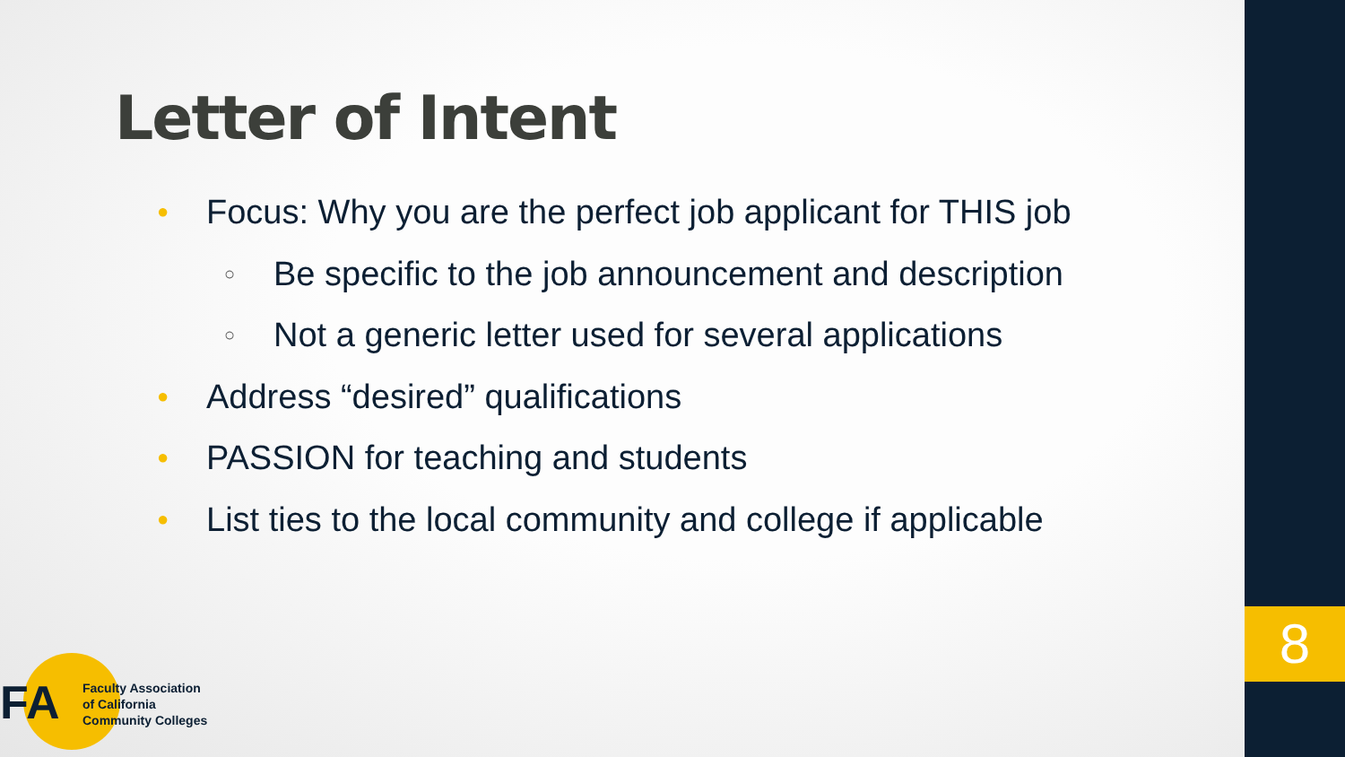8
Letter of Intent
● Focus: Why you are the perfect job applicant for THIS job
○ Be specific to the job announcement and description
○ Not a generic letter used for several applications
● Address “desired” qualifications
● PASSION for teaching and students
● List ties to the local community and college if applicable
FA
Faculty Association
of California
Community Colleges